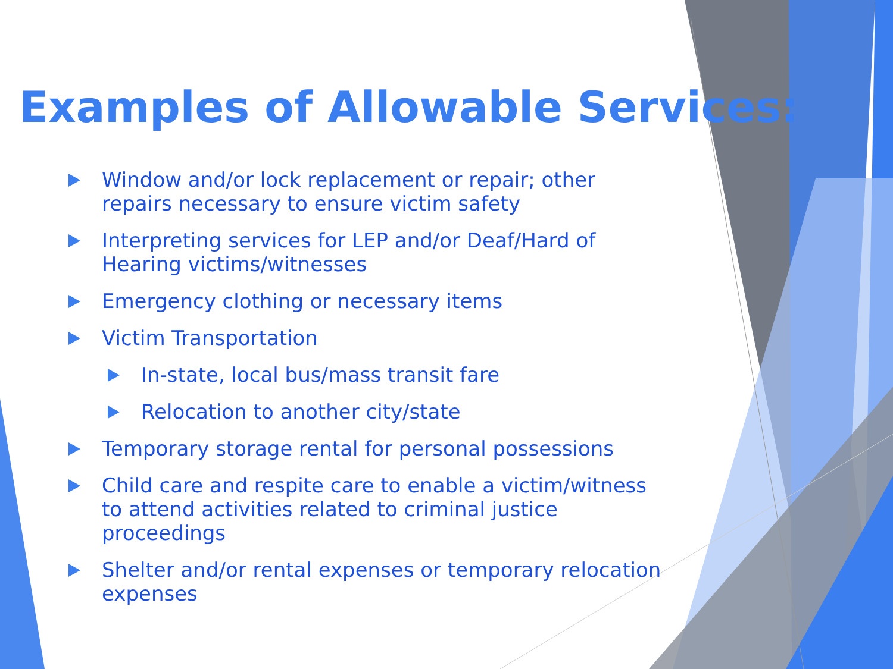Examples of Allowable Services:
Window and/or lock replacement or repair; other repairs necessary to ensure victim safety
Interpreting services for LEP and/or Deaf/Hard of Hearing victims/witnesses
Emergency clothing or necessary items
Victim Transportation
In-state, local bus/mass transit fare
Relocation to another city/state
Temporary storage rental for personal possessions
Child care and respite care to enable a victim/witness to attend activities related to criminal justice proceedings
Shelter and/or rental expenses or temporary relocation expenses